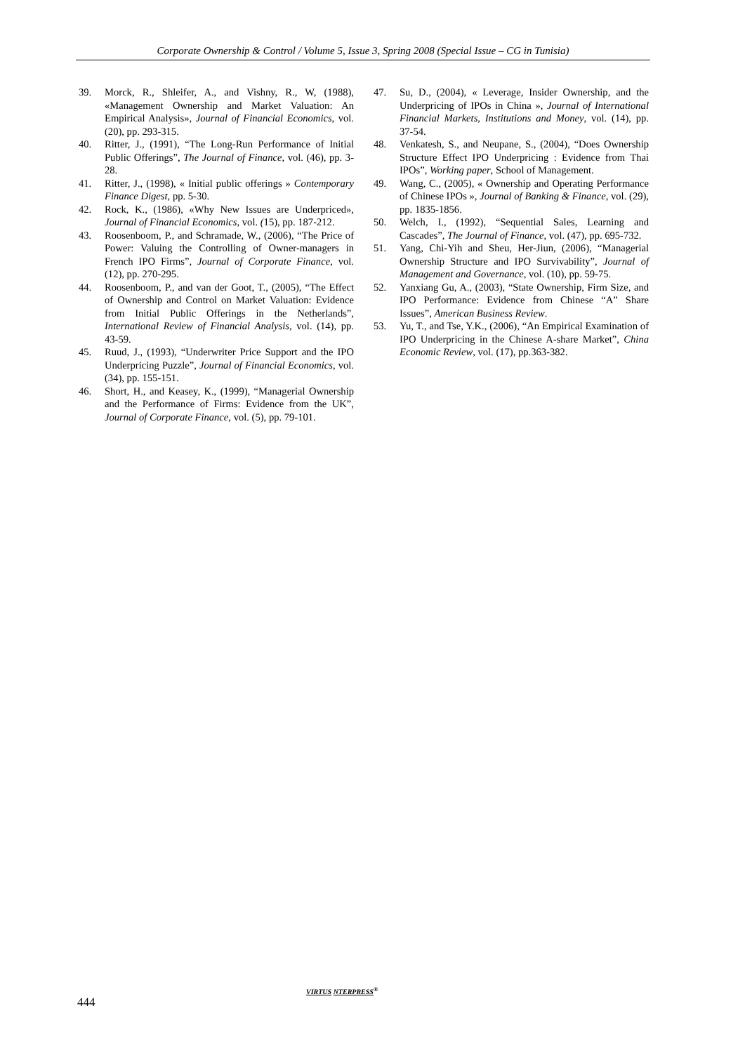Corporate Ownership & Control / Volume 5, Issue 3, Spring 2008 (Special Issue – CG in Tunisia)
39. Morck, R., Shleifer, A., and Vishny, R., W, (1988), «Management Ownership and Market Valuation: An Empirical Analysis», Journal of Financial Economics, vol. (20), pp. 293-315.
40. Ritter, J., (1991), “The Long-Run Performance of Initial Public Offerings”, The Journal of Finance, vol. (46), pp. 3-28.
41. Ritter, J., (1998), « Initial public offerings » Contemporary Finance Digest, pp. 5-30.
42. Rock, K., (1986), «Why New Issues are Underpriced», Journal of Financial Economics, vol. (15), pp. 187-212.
43. Roosenboom, P., and Schramade, W., (2006), “The Price of Power: Valuing the Controlling of Owner-managers in French IPO Firms”, Journal of Corporate Finance, vol. (12), pp. 270-295.
44. Roosenboom, P., and van der Goot, T., (2005), “The Effect of Ownership and Control on Market Valuation: Evidence from Initial Public Offerings in the Netherlands”, International Review of Financial Analysis, vol. (14), pp. 43-59.
45. Ruud, J., (1993), “Underwriter Price Support and the IPO Underpricing Puzzle”, Journal of Financial Economics, vol. (34), pp. 155-151.
46. Short, H., and Keasey, K., (1999), “Managerial Ownership and the Performance of Firms: Evidence from the UK”, Journal of Corporate Finance, vol. (5), pp. 79-101.
47. Su, D., (2004), « Leverage, Insider Ownership, and the Underpricing of IPOs in China », Journal of International Financial Markets, Institutions and Money, vol. (14), pp. 37-54.
48. Venkatesh, S., and Neupane, S., (2004), “Does Ownership Structure Effect IPO Underpricing : Evidence from Thai IPOs”, Working paper, School of Management.
49. Wang, C., (2005), « Ownership and Operating Performance of Chinese IPOs », Journal of Banking & Finance, vol. (29), pp. 1835-1856.
50. Welch, I., (1992), “Sequential Sales, Learning and Cascades”, The Journal of Finance, vol. (47), pp. 695-732.
51. Yang, Chi-Yih and Sheu, Her-Jiun, (2006), “Managerial Ownership Structure and IPO Survivability”, Journal of Management and Governance, vol. (10), pp. 59-75.
52. Yanxiang Gu, A., (2003), “State Ownership, Firm Size, and IPO Performance: Evidence from Chinese “A” Share Issues”, American Business Review.
53. Yu, T., and Tse, Y.K., (2006), “An Empirical Examination of IPO Underpricing in the Chinese A-share Market”, China Economic Review, vol. (17), pp.363-382.
444
VIRTUS NTERPRESS<sup>®</sup>